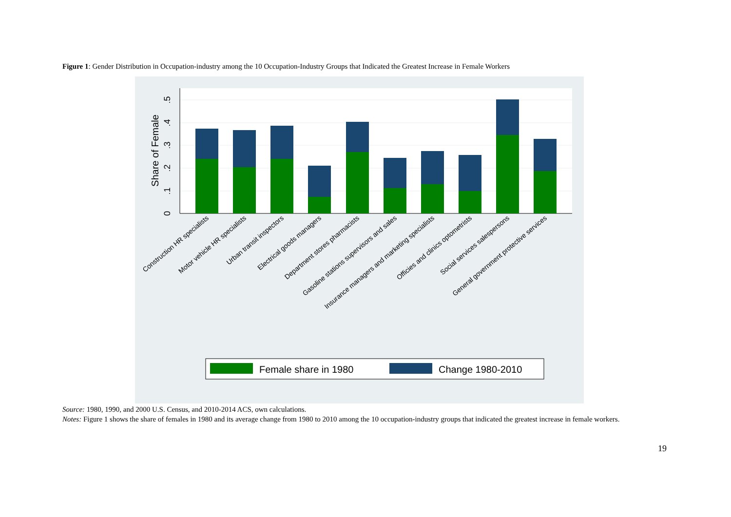Figure 1: Gender Distribution in Occupation-industry among the 10 Occupation-Industry Groups that Indicated the Greatest Increase in Female Workers
0
.1
.2
.3
.4
.5
Share of Female
Construction HR specialists
Motor vehicle HR specialists
Urban transit inspectors
Electrical goods managers
Department stores pharmacists
Gasoline stations supervisors and sales
Insurance managers and marketing specialists
Officies and clinics optometrists
Social services salespersons
General government protective services
Female share in 1980
Change 1980-2010
Source: 1980, 1990, and 2000 U.S. Census, and 2010-2014 ACS, own calculations.
Notes: Figure 1 shows the share of females in 1980 and its average change from 1980 to 2010 among the 10 occupation-industry groups that indicated the greatest increase in female workers.
19